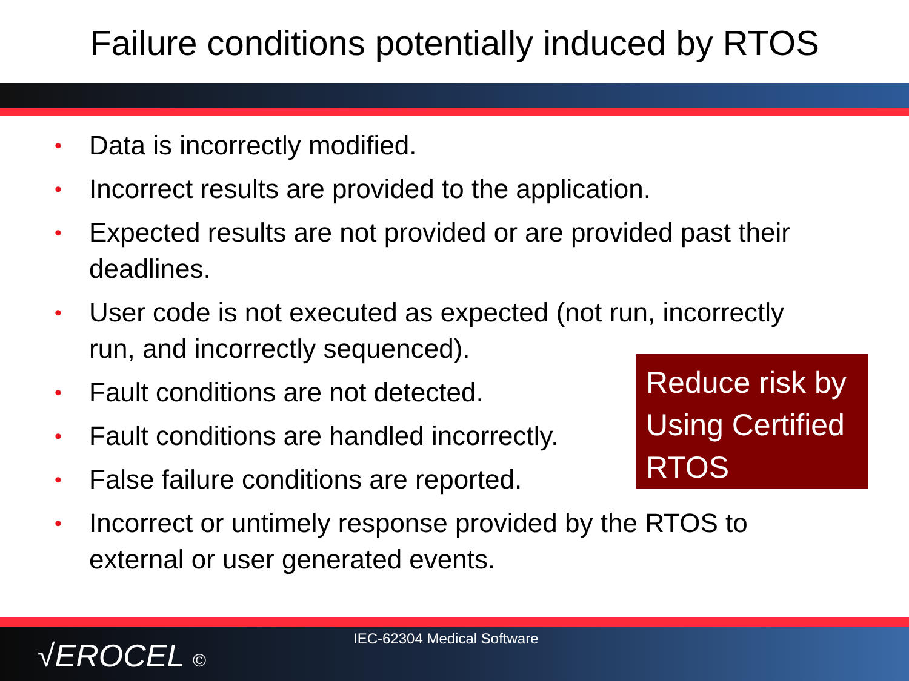Failure conditions potentially induced by RTOS
• Data is incorrectly modified.
• Incorrect results are provided to the application.
• Expected results are not provided or are provided past their deadlines.
• User code is not executed as expected (not run, incorrectly run, and incorrectly sequenced).
• Fault conditions are not detected.
• Fault conditions are handled incorrectly.
• False failure conditions are reported.
• Incorrect or untimely response provided by the RTOS to external or user generated events.
Reduce risk by Using Certified RTOS
√EROCEL © IEC-62304 Medical Software